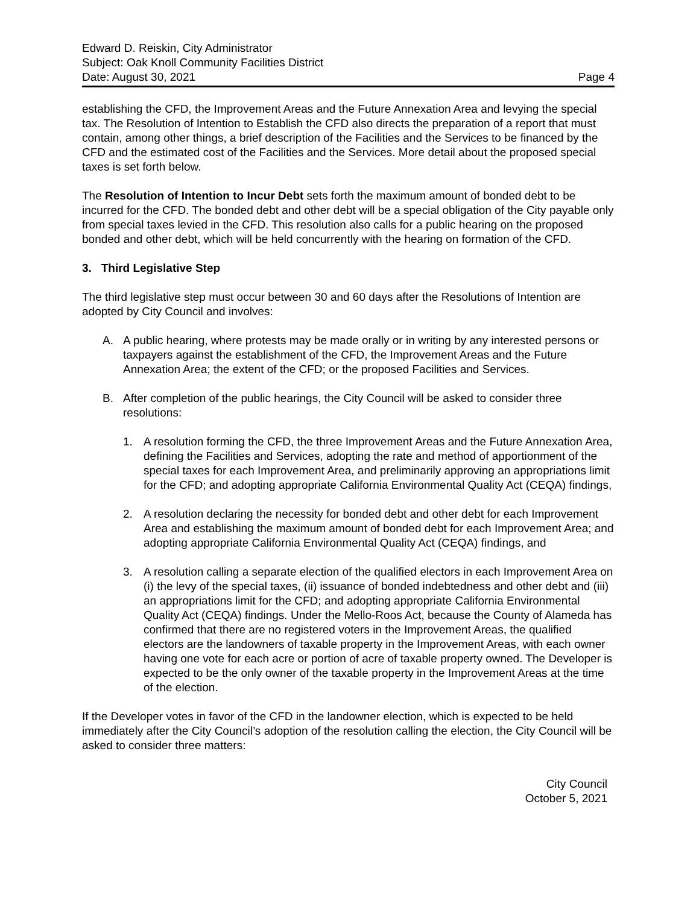Edward D. Reiskin, City Administrator
Subject: Oak Knoll Community Facilities District
Date: August 30, 2021 Page 4
establishing the CFD, the Improvement Areas and the Future Annexation Area and levying the special tax. The Resolution of Intention to Establish the CFD also directs the preparation of a report that must contain, among other things, a brief description of the Facilities and the Services to be financed by the CFD and the estimated cost of the Facilities and the Services. More detail about the proposed special taxes is set forth below.
The Resolution of Intention to Incur Debt sets forth the maximum amount of bonded debt to be incurred for the CFD. The bonded debt and other debt will be a special obligation of the City payable only from special taxes levied in the CFD. This resolution also calls for a public hearing on the proposed bonded and other debt, which will be held concurrently with the hearing on formation of the CFD.
3. Third Legislative Step
The third legislative step must occur between 30 and 60 days after the Resolutions of Intention are adopted by City Council and involves:
A. A public hearing, where protests may be made orally or in writing by any interested persons or taxpayers against the establishment of the CFD, the Improvement Areas and the Future Annexation Area; the extent of the CFD; or the proposed Facilities and Services.
B. After completion of the public hearings, the City Council will be asked to consider three resolutions:
1. A resolution forming the CFD, the three Improvement Areas and the Future Annexation Area, defining the Facilities and Services, adopting the rate and method of apportionment of the special taxes for each Improvement Area, and preliminarily approving an appropriations limit for the CFD; and adopting appropriate California Environmental Quality Act (CEQA) findings,
2. A resolution declaring the necessity for bonded debt and other debt for each Improvement Area and establishing the maximum amount of bonded debt for each Improvement Area; and adopting appropriate California Environmental Quality Act (CEQA) findings, and
3. A resolution calling a separate election of the qualified electors in each Improvement Area on (i) the levy of the special taxes, (ii) issuance of bonded indebtedness and other debt and (iii) an appropriations limit for the CFD; and adopting appropriate California Environmental Quality Act (CEQA) findings. Under the Mello-Roos Act, because the County of Alameda has confirmed that there are no registered voters in the Improvement Areas, the qualified electors are the landowners of taxable property in the Improvement Areas, with each owner having one vote for each acre or portion of acre of taxable property owned. The Developer is expected to be the only owner of the taxable property in the Improvement Areas at the time of the election.
If the Developer votes in favor of the CFD in the landowner election, which is expected to be held immediately after the City Council’s adoption of the resolution calling the election, the City Council will be asked to consider three matters:
City Council
October 5, 2021